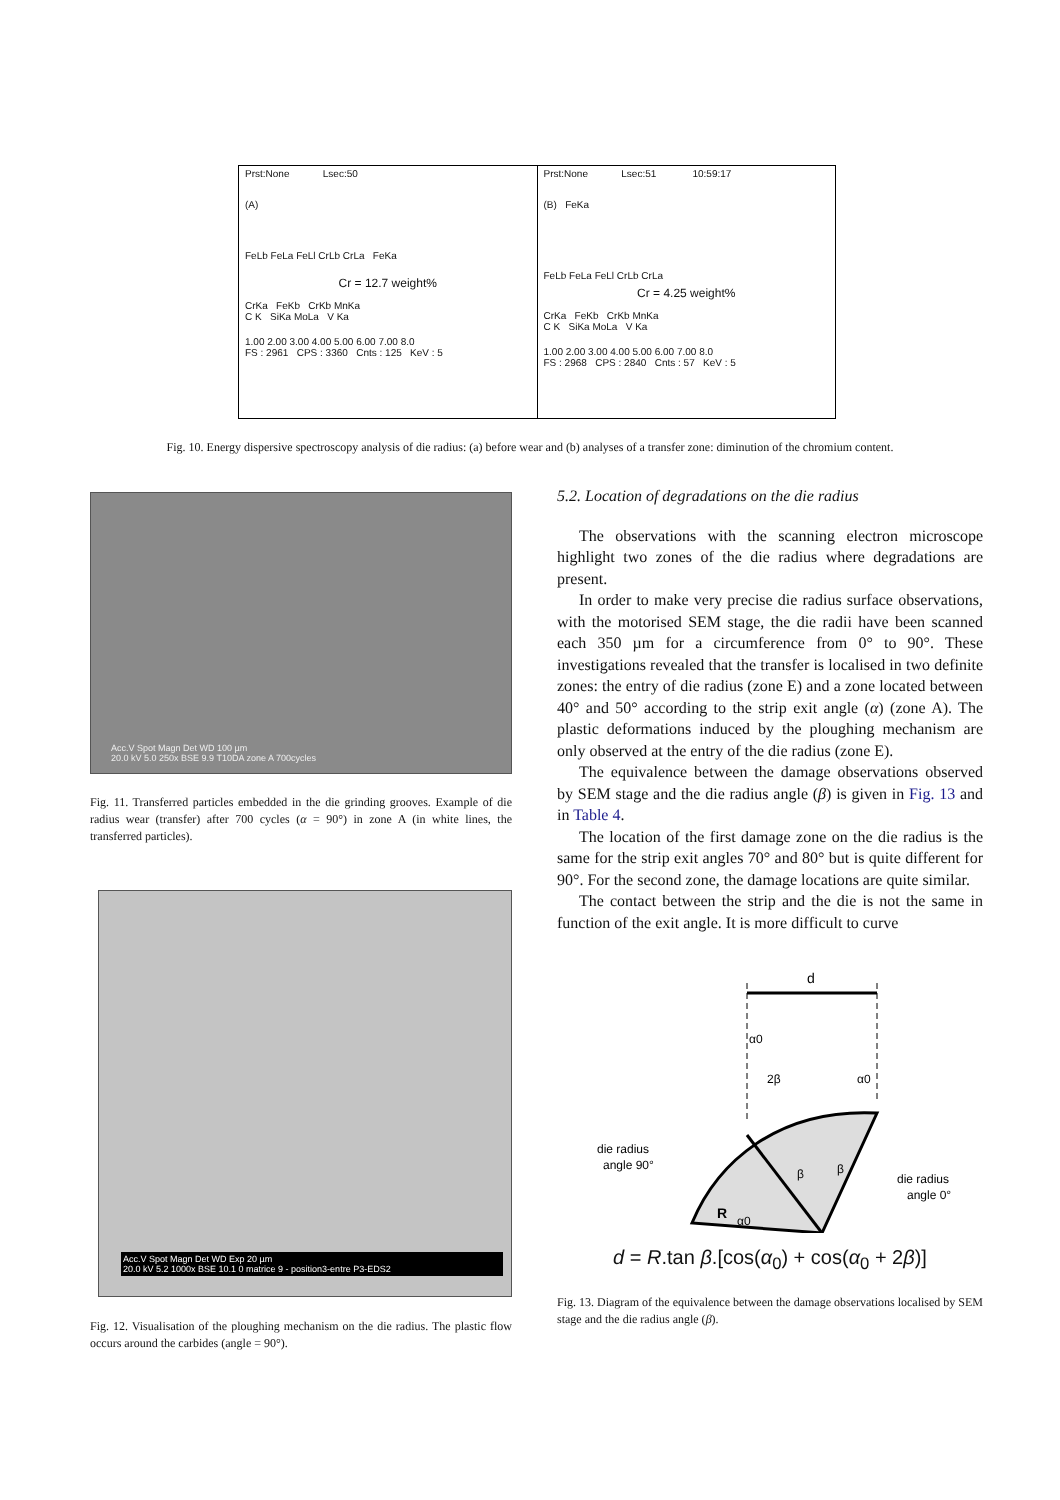Prst:None Lsec:50
(A)
FeLb FeLa FeLl CrLb CrLa FeKa
Cr = 12.7 weight%
CrKa FeKb CrKb MnKa
C K SiKa MoLa V Ka
1.00 2.00 3.00 4.00 5.00 6.00 7.00 8.0
FS : 2961 CPS : 3360 Cnts : 125 KeV : 5
Prst:None Lsec:51 10:59:17
(B) FeKa
FeLb FeLa FeLl CrLb CrLa
Cr = 4.25 weight%
CrKa FeKb CrKb MnKa
C K SiKa MoLa V Ka
1.00 2.00 3.00 4.00 5.00 6.00 7.00 8.0
FS : 2968 CPS : 2840 Cnts : 57 KeV : 5
Fig. 10. Energy dispersive spectroscopy analysis of die radius: (a) before wear and (b) analyses of a transfer zone: diminution of the chromium content.
Acc.V Spot Magn Det WD 100 µm
20.0 kV 5.0 250x BSE 9.9 T10DA zone A 700cycles
Fig. 11. Transferred particles embedded in the die grinding grooves. Example of die radius wear (transfer) after 700 cycles (α = 90°) in zone A (in white lines, the transferred particles).
Acc.V Spot Magn Det WD Exp 20 µm
20.0 kV 5.2 1000x BSE 10.1 0 matrice 9 - position3-entre P3-EDS2
Fig. 12. Visualisation of the ploughing mechanism on the die radius. The plastic flow occurs around the carbides (angle = 90°).
5.2. Location of degradations on the die radius
The observations with the scanning electron microscope highlight two zones of the die radius where degradations are present.
In order to make very precise die radius surface observations, with the motorised SEM stage, the die radii have been scanned each 350 µm for a circumference from 0° to 90°. These investigations revealed that the transfer is localised in two definite zones: the entry of die radius (zone E) and a zone located between 40° and 50° according to the strip exit angle (α) (zone A). The plastic deformations induced by the ploughing mechanism are only observed at the entry of the die radius (zone E).
The equivalence between the damage observations observed by SEM stage and the die radius angle (β) is given in Fig. 13 and in Table 4.
The location of the first damage zone on the die radius is the same for the strip exit angles 70° and 80° but is quite different for 90°. For the second zone, the damage locations are quite similar.
The contact between the strip and the die is not the same in function of the exit angle. It is more difficult to curve
d
α0
2β
α0
die radius
angle 90°
die radius
angle 0°
R
α0
β
β
d = R.tan β.[cos(α<sub>0</sub>) + cos(α<sub>0</sub> + 2β)]
Fig. 13. Diagram of the equivalence between the damage observations localised by SEM stage and the die radius angle (β).